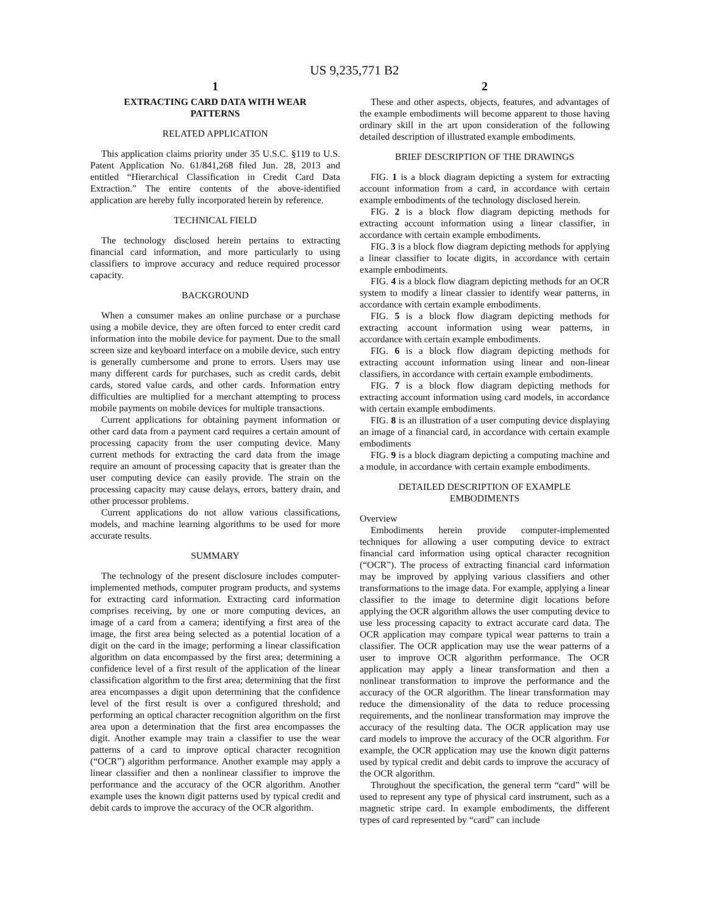US 9,235,771 B2
1
EXTRACTING CARD DATA WITH WEAR
PATTERNS
RELATED APPLICATION
This application claims priority under 35 U.S.C. §119 to U.S. Patent Application No. 61/841,268 filed Jun. 28, 2013 and entitled “Hierarchical Classification in Credit Card Data Extraction.” The entire contents of the above-identified application are hereby fully incorporated herein by reference.
TECHNICAL FIELD
The technology disclosed herein pertains to extracting financial card information, and more particularly to using classifiers to improve accuracy and reduce required processor capacity.
BACKGROUND
When a consumer makes an online purchase or a purchase using a mobile device, they are often forced to enter credit card information into the mobile device for payment. Due to the small screen size and keyboard interface on a mobile device, such entry is generally cumbersome and prone to errors. Users may use many different cards for purchases, such as credit cards, debit cards, stored value cards, and other cards. Information entry difficulties are multiplied for a merchant attempting to process mobile payments on mobile devices for multiple transactions.
Current applications for obtaining payment information or other card data from a payment card requires a certain amount of processing capacity from the user computing device. Many current methods for extracting the card data from the image require an amount of processing capacity that is greater than the user computing device can easily provide. The strain on the processing capacity may cause delays, errors, battery drain, and other processor problems.
Current applications do not allow various classifications, models, and machine learning algorithms to be used for more accurate results.
SUMMARY
The technology of the present disclosure includes computer-implemented methods, computer program products, and systems for extracting card information. Extracting card information comprises receiving, by one or more computing devices, an image of a card from a camera; identifying a first area of the image, the first area being selected as a potential location of a digit on the card in the image; performing a linear classification algorithm on data encompassed by the first area; determining a confidence level of a first result of the application of the linear classification algorithm to the first area; determining that the first area encompasses a digit upon determining that the confidence level of the first result is over a configured threshold; and performing an optical character recognition algorithm on the first area upon a determination that the first area encompasses the digit. Another example may train a classifier to use the wear patterns of a card to improve optical character recognition (“OCR”) algorithm performance. Another example may apply a linear classifier and then a nonlinear classifier to improve the performance and the accuracy of the OCR algorithm. Another example uses the known digit patterns used by typical credit and debit cards to improve the accuracy of the OCR algorithm.
2
These and other aspects, objects, features, and advantages of the example embodiments will become apparent to those having ordinary skill in the art upon consideration of the following detailed description of illustrated example embodiments.
BRIEF DESCRIPTION OF THE DRAWINGS
FIG. 1 is a block diagram depicting a system for extracting account information from a card, in accordance with certain example embodiments of the technology disclosed herein.
FIG. 2 is a block flow diagram depicting methods for extracting account information using a linear classifier, in accordance with certain example embodiments.
FIG. 3 is a block flow diagram depicting methods for applying a linear classifier to locate digits, in accordance with certain example embodiments.
FIG. 4 is a block flow diagram depicting methods for an OCR system to modify a linear classier to identify wear patterns, in accordance with certain example embodiments.
FIG. 5 is a block flow diagram depicting methods for extracting account information using wear patterns, in accordance with certain example embodiments.
FIG. 6 is a block flow diagram depicting methods for extracting account information using linear and non-linear classifiers, in accordance with certain example embodiments.
FIG. 7 is a block flow diagram depicting methods for extracting account information using card models, in accordance with certain example embodiments.
FIG. 8 is an illustration of a user computing device displaying an image of a financial card, in accordance with certain example embodiments
FIG. 9 is a block diagram depicting a computing machine and a module, in accordance with certain example embodiments.
DETAILED DESCRIPTION OF EXAMPLE
EMBODIMENTS
Overview
Embodiments herein provide computer-implemented techniques for allowing a user computing device to extract financial card information using optical character recognition (“OCR”). The process of extracting financial card information may be improved by applying various classifiers and other transformations to the image data. For example, applying a linear classifier to the image to determine digit locations before applying the OCR algorithm allows the user computing device to use less processing capacity to extract accurate card data. The OCR application may compare typical wear patterns to train a classifier. The OCR application may use the wear patterns of a user to improve OCR algorithm performance. The OCR application may apply a linear transformation and then a nonlinear transformation to improve the performance and the accuracy of the OCR algorithm. The linear transformation may reduce the dimensionality of the data to reduce processing requirements, and the nonlinear transformation may improve the accuracy of the resulting data. The OCR application may use card models to improve the accuracy of the OCR algorithm. For example, the OCR application may use the known digit patterns used by typical credit and debit cards to improve the accuracy of the OCR algorithm.
Throughout the specification, the general term “card” will be used to represent any type of physical card instrument, such as a magnetic stripe card. In example embodiments, the different types of card represented by “card” can include